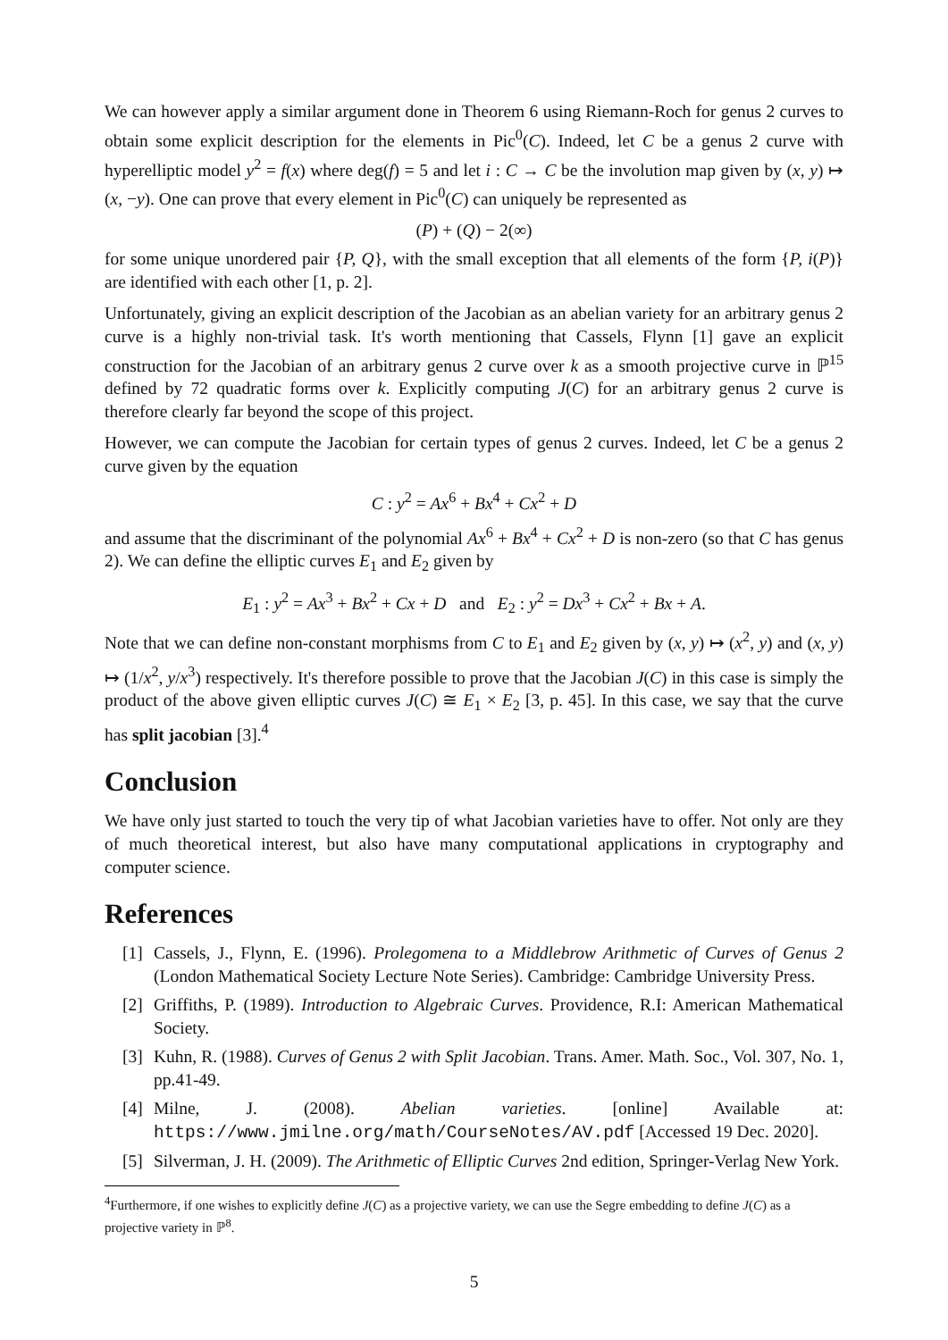We can however apply a similar argument done in Theorem 6 using Riemann-Roch for genus 2 curves to obtain some explicit description for the elements in Pic<sup>0</sup>(C). Indeed, let C be a genus 2 curve with hyperelliptic model y<sup>2</sup> = f(x) where deg(f) = 5 and let i : C → C be the involution map given by (x, y) ↦ (x, −y). One can prove that every element in Pic<sup>0</sup>(C) can uniquely be represented as
(P) + (Q) − 2(∞)
for some unique unordered pair {P, Q}, with the small exception that all elements of the form {P, i(P)} are identified with each other [1, p. 2].
Unfortunately, giving an explicit description of the Jacobian as an abelian variety for an arbitrary genus 2 curve is a highly non-trivial task. It's worth mentioning that Cassels, Flynn [1] gave an explicit construction for the Jacobian of an arbitrary genus 2 curve over k as a smooth projective curve in ℙ<sup>15</sup> defined by 72 quadratic forms over k. Explicitly computing J(C) for an arbitrary genus 2 curve is therefore clearly far beyond the scope of this project.
However, we can compute the Jacobian for certain types of genus 2 curves. Indeed, let C be a genus 2 curve given by the equation
C : y<sup>2</sup> = Ax<sup>6</sup> + Bx<sup>4</sup> + Cx<sup>2</sup> + D
and assume that the discriminant of the polynomial Ax<sup>6</sup> + Bx<sup>4</sup> + Cx<sup>2</sup> + D is non-zero (so that C has genus 2). We can define the elliptic curves E<sub>1</sub> and E<sub>2</sub> given by
E<sub>1</sub> : y<sup>2</sup> = Ax<sup>3</sup> + Bx<sup>2</sup> + Cx + D and E<sub>2</sub> : y<sup>2</sup> = Dx<sup>3</sup> + Cx<sup>2</sup> + Bx + A.
Note that we can define non-constant morphisms from C to E<sub>1</sub> and E<sub>2</sub> given by (x, y) ↦ (x<sup>2</sup>, y) and (x, y) ↦ (1/x<sup>2</sup>, y/x<sup>3</sup>) respectively. It's therefore possible to prove that the Jacobian J(C) in this case is simply the product of the above given elliptic curves J(C) ≅ E<sub>1</sub> × E<sub>2</sub> [3, p. 45]. In this case, we say that the curve has split jacobian [3].<sup>4</sup>
Conclusion
We have only just started to touch the very tip of what Jacobian varieties have to offer. Not only are they of much theoretical interest, but also have many computational applications in cryptography and computer science.
References
[1]
Cassels, J., Flynn, E. (1996). Prolegomena to a Middlebrow Arithmetic of Curves of Genus 2 (London Mathematical Society Lecture Note Series). Cambridge: Cambridge University Press.
[2]
Griffiths, P. (1989). Introduction to Algebraic Curves. Providence, R.I: American Mathematical Society.
[3]
Kuhn, R. (1988). Curves of Genus 2 with Split Jacobian. Trans. Amer. Math. Soc., Vol. 307, No. 1, pp.41-49.
[4]
Milne, J. (2008). Abelian varieties. [online] Available at: https://www.jmilne.org/math/CourseNotes/AV.pdf [Accessed 19 Dec. 2020].
[5]
Silverman, J. H. (2009). The Arithmetic of Elliptic Curves 2nd edition, Springer-Verlag New York.
<sup>4</sup> Furthermore, if one wishes to explicitly define J(C) as a projective variety, we can use the Segre embedding to define J(C) as a projective variety in ℙ<sup>8</sup>.
5